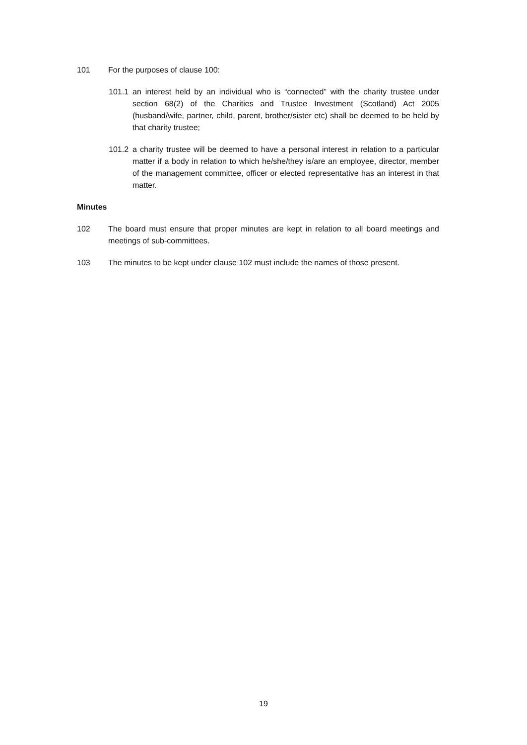101 For the purposes of clause 100:
101.1 an interest held by an individual who is “connected” with the charity trustee under section 68(2) of the Charities and Trustee Investment (Scotland) Act 2005 (husband/wife, partner, child, parent, brother/sister etc) shall be deemed to be held by that charity trustee;
101.2 a charity trustee will be deemed to have a personal interest in relation to a particular matter if a body in relation to which he/she/they is/are an employee, director, member of the management committee, officer or elected representative has an interest in that matter.
Minutes
102 The board must ensure that proper minutes are kept in relation to all board meetings and meetings of sub-committees.
103 The minutes to be kept under clause 102 must include the names of those present.
19